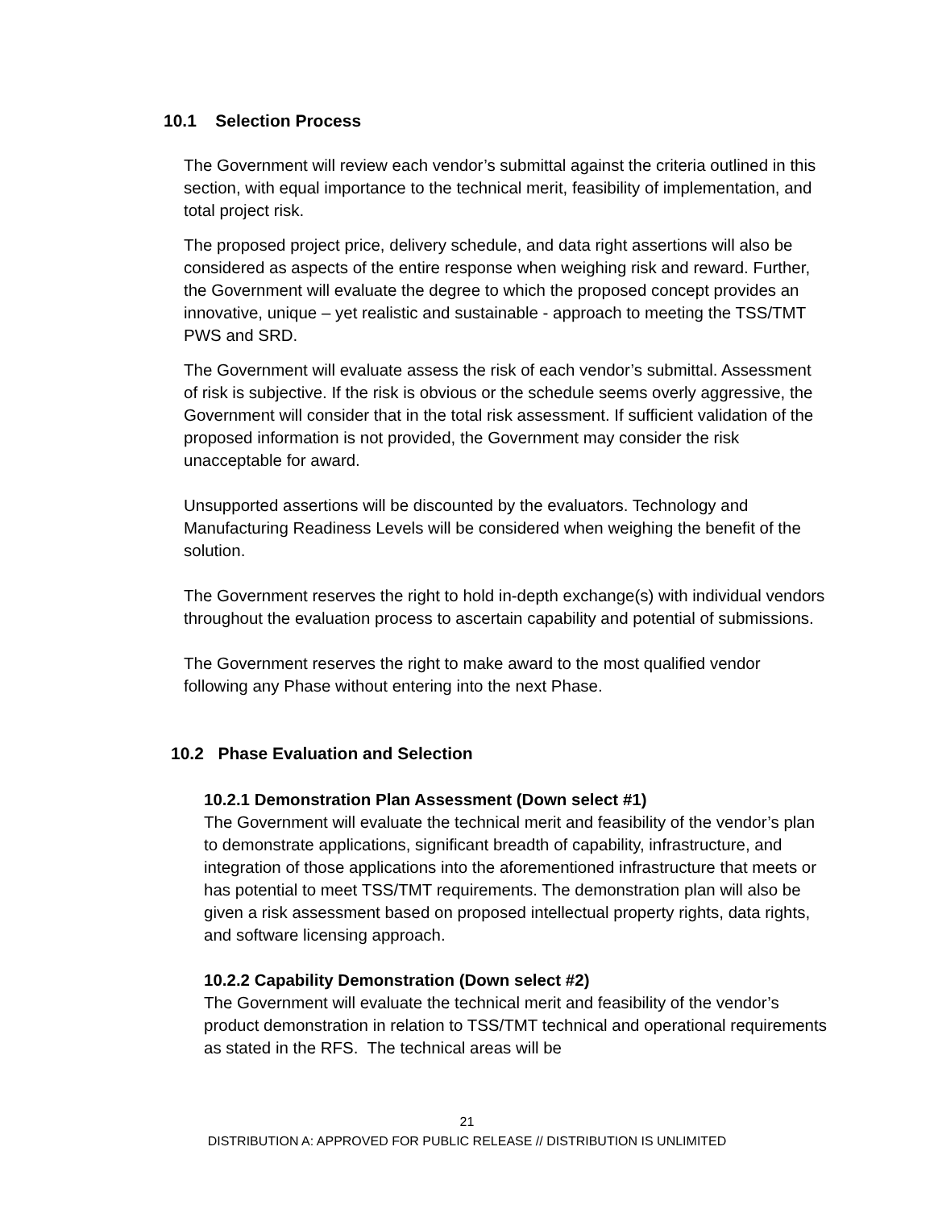10.1 Selection Process
The Government will review each vendor’s submittal against the criteria outlined in this section, with equal importance to the technical merit, feasibility of implementation, and total project risk.
The proposed project price, delivery schedule, and data right assertions will also be considered as aspects of the entire response when weighing risk and reward. Further, the Government will evaluate the degree to which the proposed concept provides an innovative, unique – yet realistic and sustainable - approach to meeting the TSS/TMT PWS and SRD.
The Government will evaluate assess the risk of each vendor’s submittal. Assessment of risk is subjective. If the risk is obvious or the schedule seems overly aggressive, the Government will consider that in the total risk assessment. If sufficient validation of the proposed information is not provided, the Government may consider the risk unacceptable for award.
Unsupported assertions will be discounted by the evaluators. Technology and Manufacturing Readiness Levels will be considered when weighing the benefit of the solution.
The Government reserves the right to hold in-depth exchange(s) with individual vendors throughout the evaluation process to ascertain capability and potential of submissions.
The Government reserves the right to make award to the most qualified vendor following any Phase without entering into the next Phase.
10.2 Phase Evaluation and Selection
10.2.1 Demonstration Plan Assessment (Down select #1)
The Government will evaluate the technical merit and feasibility of the vendor’s plan to demonstrate applications, significant breadth of capability, infrastructure, and integration of those applications into the aforementioned infrastructure that meets or has potential to meet TSS/TMT requirements. The demonstration plan will also be given a risk assessment based on proposed intellectual property rights, data rights, and software licensing approach.
10.2.2 Capability Demonstration (Down select #2)
The Government will evaluate the technical merit and feasibility of the vendor’s product demonstration in relation to TSS/TMT technical and operational requirements as stated in the RFS. The technical areas will be
21
DISTRIBUTION A: APPROVED FOR PUBLIC RELEASE // DISTRIBUTION IS UNLIMITED